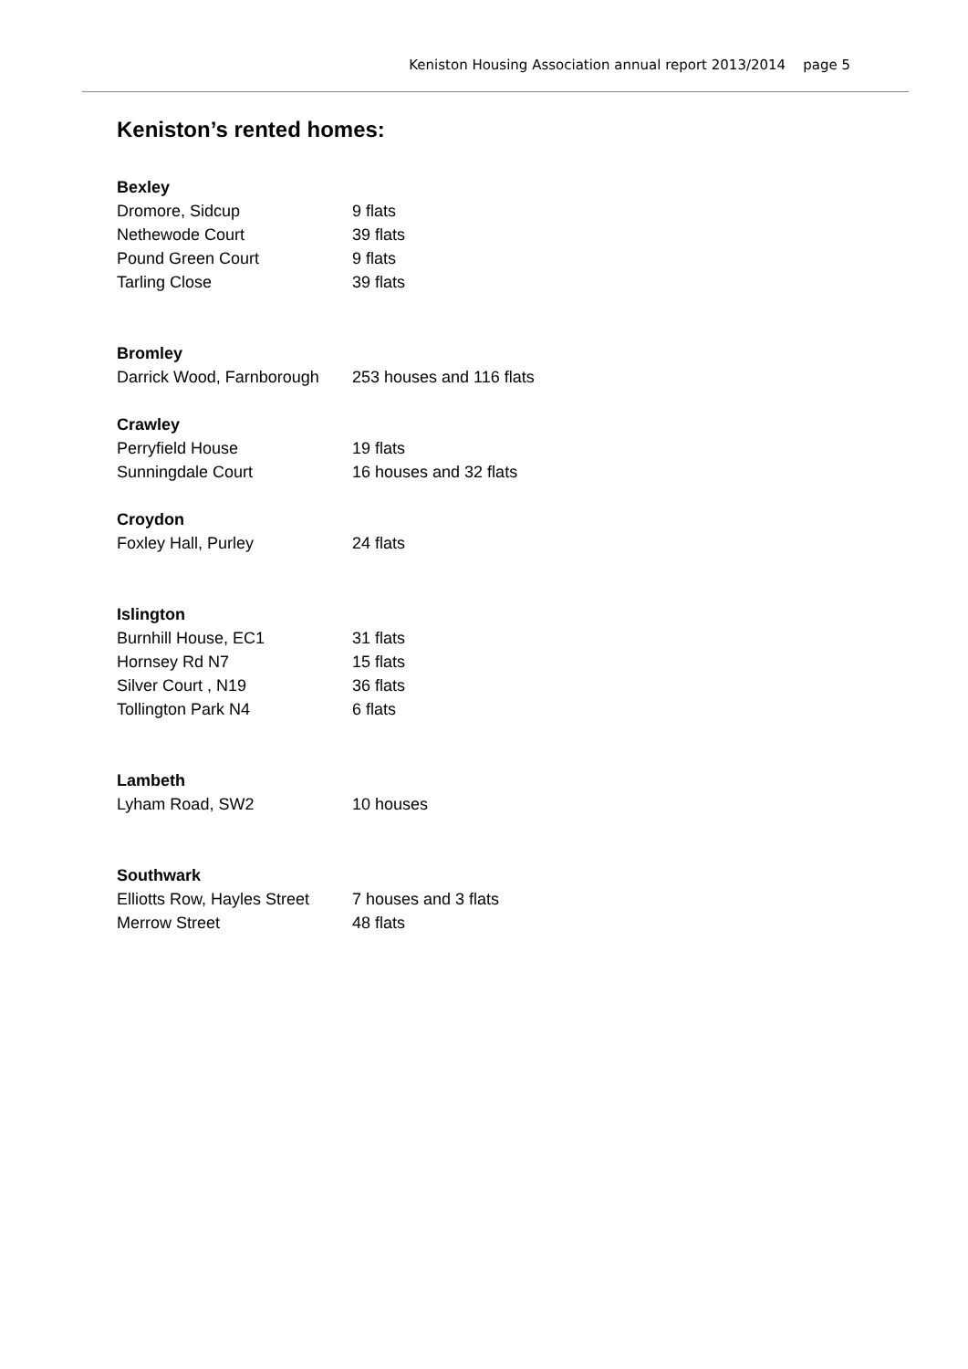Keniston Housing Association annual report 2013/2014 page 5
Keniston’s rented homes:
Bexley
| Dromore, Sidcup | 9 flats |
| Nethewode Court | 39 flats |
| Pound Green Court | 9 flats |
| Tarling Close | 39 flats |
Bromley
| Darrick Wood, Farnborough | 253 houses and 116 flats |
Crawley
| Perryfield House | 19 flats |
| Sunningdale Court | 16 houses and 32 flats |
Croydon
| Foxley Hall, Purley | 24 flats |
Islington
| Burnhill House, EC1 | 31 flats |
| Hornsey Rd N7 | 15 flats |
| Silver Court , N19 | 36 flats |
| Tollington Park N4 | 6 flats |
Lambeth
| Lyham Road, SW2 | 10 houses |
Southwark
| Elliotts Row, Hayles Street | 7 houses and 3 flats |
| Merrow Street | 48 flats |